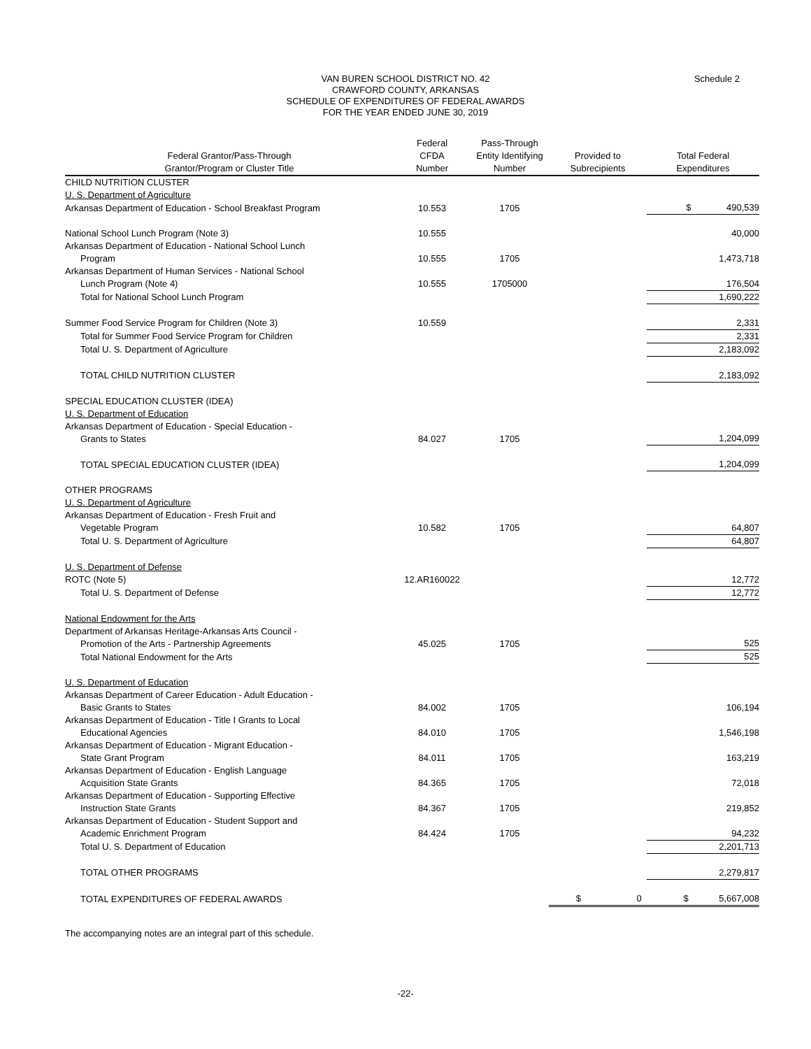VAN BUREN SCHOOL DISTRICT NO. 42
CRAWFORD COUNTY, ARKANSAS
SCHEDULE OF EXPENDITURES OF FEDERAL AWARDS
FOR THE YEAR ENDED JUNE 30, 2019
Schedule 2
| Federal Grantor/Pass-Through Grantor/Program or Cluster Title | Federal CFDA Number | Pass-Through Entity Identifying Number | Provided to Subrecipients | Total Federal Expenditures |
| --- | --- | --- | --- | --- |
| CHILD NUTRITION CLUSTER | | | | |
| U. S. Department of Agriculture | | | | |
| Arkansas Department of Education - School Breakfast Program | 10.553 | 1705 | | $ 490,539 |
| National School Lunch Program (Note 3) | 10.555 | | | 40,000 |
| Arkansas Department of Education - National School Lunch Program | 10.555 | 1705 | | 1,473,718 |
| Arkansas Department of Human Services - National School Lunch Program (Note 4) | 10.555 | 1705000 | | 176,504 |
| Total for National School Lunch Program | | | | 1,690,222 |
| Summer Food Service Program for Children (Note 3) | 10.559 | | | 2,331 |
| Total for Summer Food Service Program for Children | | | | 2,331 |
| Total U. S. Department of Agriculture | | | | 2,183,092 |
| TOTAL CHILD NUTRITION CLUSTER | | | | 2,183,092 |
| SPECIAL EDUCATION CLUSTER (IDEA) | | | | |
| U. S. Department of Education | | | | |
| Arkansas Department of Education - Special Education - Grants to States | 84.027 | 1705 | | 1,204,099 |
| TOTAL SPECIAL EDUCATION CLUSTER (IDEA) | | | | 1,204,099 |
| OTHER PROGRAMS | | | | |
| U. S. Department of Agriculture | | | | |
| Arkansas Department of Education - Fresh Fruit and Vegetable Program | 10.582 | 1705 | | 64,807 |
| Total U. S. Department of Agriculture | | | | 64,807 |
| U. S. Department of Defense | | | | |
| ROTC (Note 5) | 12.AR160022 | | | 12,772 |
| Total U. S. Department of Defense | | | | 12,772 |
| National Endowment for the Arts | | | | |
| Department of Arkansas Heritage-Arkansas Arts Council - Promotion of the Arts - Partnership Agreements | 45.025 | 1705 | | 525 |
| Total National Endowment for the Arts | | | | 525 |
| U. S. Department of Education | | | | |
| Arkansas Department of Career Education - Adult Education - Basic Grants to States | 84.002 | 1705 | | 106,194 |
| Arkansas Department of Education - Title I Grants to Local Educational Agencies | 84.010 | 1705 | | 1,546,198 |
| Arkansas Department of Education - Migrant Education - State Grant Program | 84.011 | 1705 | | 163,219 |
| Arkansas Department of Education - English Language Acquisition State Grants | 84.365 | 1705 | | 72,018 |
| Arkansas Department of Education - Supporting Effective Instruction State Grants | 84.367 | 1705 | | 219,852 |
| Arkansas Department of Education - Student Support and Academic Enrichment Program | 84.424 | 1705 | | 94,232 |
| Total U. S. Department of Education | | | | 2,201,713 |
| TOTAL OTHER PROGRAMS | | | | 2,279,817 |
| TOTAL EXPENDITURES OF FEDERAL AWARDS | | | $ 0 | $ 5,667,008 |
The accompanying notes are an integral part of this schedule.
-22-